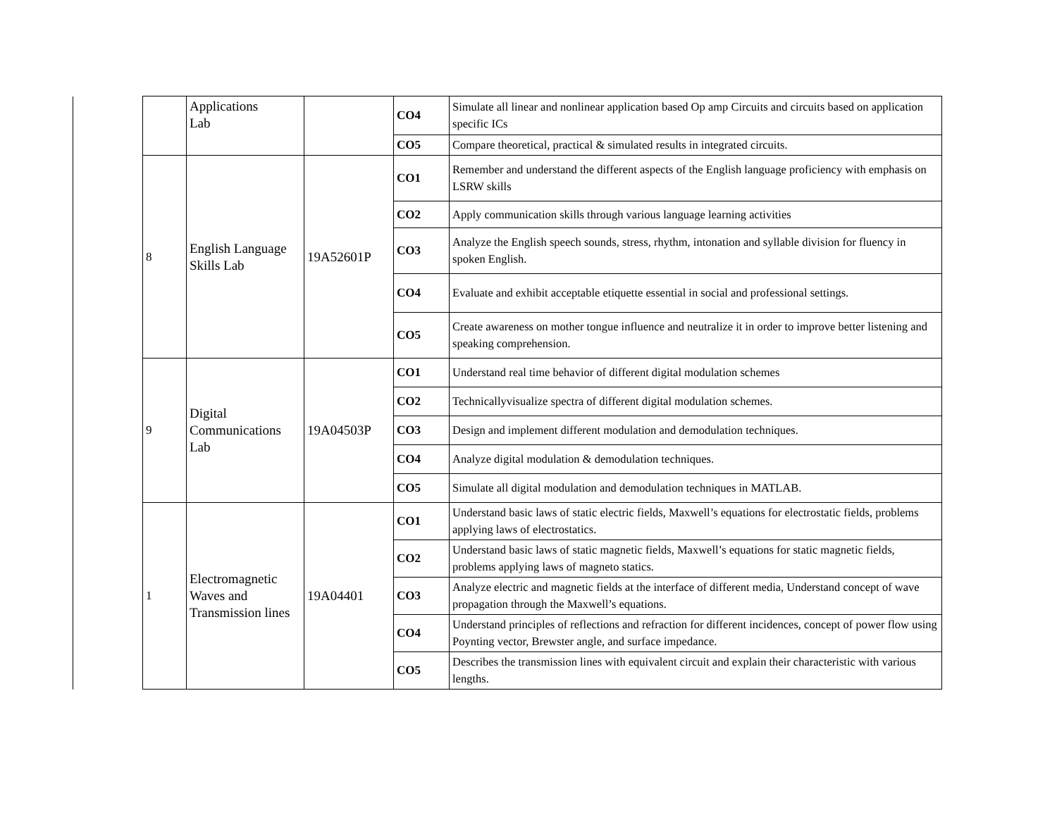| | | Applications Lab | | CO4 | Simulate all linear and nonlinear application based Op amp Circuits and circuits based on application specific ICs |
| | | | | CO5 | Compare theoretical, practical & simulated results in integrated circuits. |
| | 8 | English Language Skills Lab | 19A52601P | CO1 | Remember and understand the different aspects of the English language proficiency with emphasis on LSRW skills |
| | | | | CO2 | Apply communication skills through various language learning activities |
| | | | | CO3 | Analyze the English speech sounds, stress, rhythm, intonation and syllable division for fluency in spoken English. |
| | | | | CO4 | Evaluate and exhibit acceptable etiquette essential in social and professional settings. |
| | | | | CO5 | Create awareness on mother tongue influence and neutralize it in order to improve better listening and speaking comprehension. |
| | 9 | Digital Communications Lab | 19A04503P | CO1 | Understand real time behavior of different digital modulation schemes |
| | | | | CO2 | Technicallyvisualize spectra of different digital modulation schemes. |
| | | | | CO3 | Design and implement different modulation and demodulation techniques. |
| | | | | CO4 | Analyze digital modulation & demodulation techniques. |
| | | | | CO5 | Simulate all digital modulation and demodulation techniques in MATLAB. |
| | 1 | Electromagnetic Waves and Transmission lines | 19A04401 | CO1 | Understand basic laws of static electric fields, Maxwell’s equations for electrostatic fields, problems applying laws of electrostatics. |
| | | | | CO2 | Understand basic laws of static magnetic fields, Maxwell’s equations for static magnetic fields, problems applying laws of magneto statics. |
| | | | | CO3 | Analyze electric and magnetic fields at the interface of different media, Understand concept of wave propagation through the Maxwell’s equations. |
| | | | | CO4 | Understand principles of reflections and refraction for different incidences, concept of power flow using Poynting vector, Brewster angle, and surface impedance. |
| | | | | CO5 | Describes the transmission lines with equivalent circuit and explain their characteristic with various lengths. |